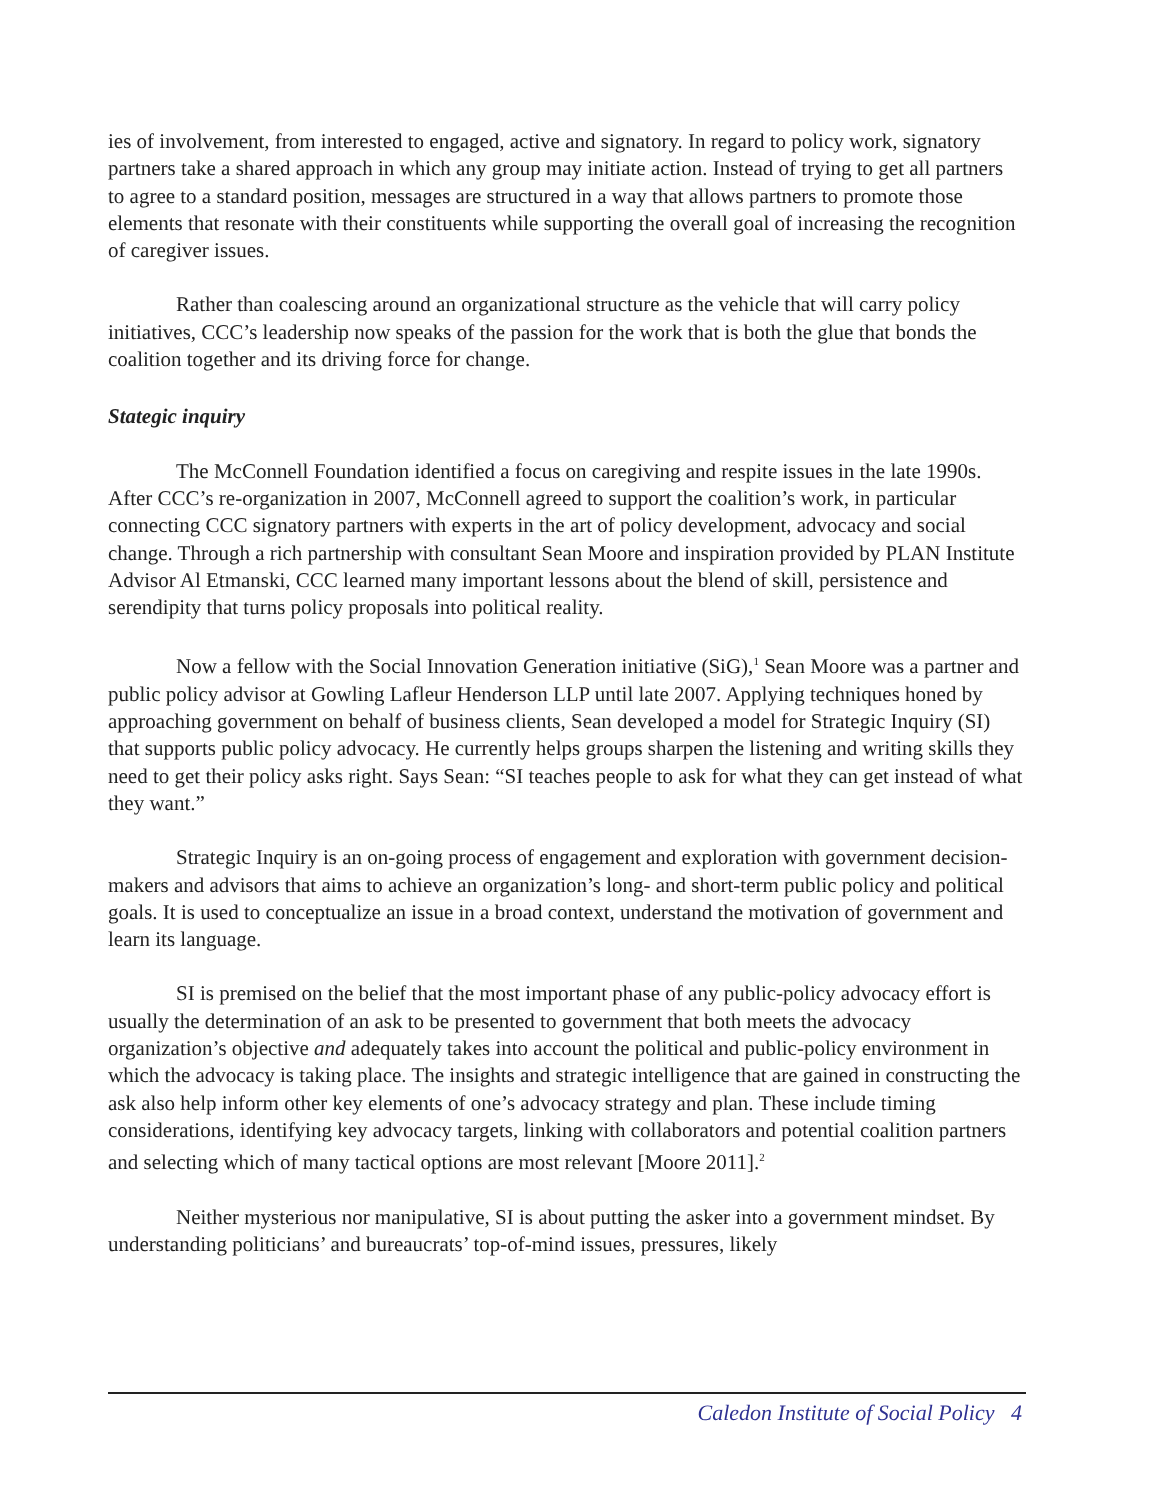ies of involvement, from interested to engaged, active and signatory. In regard to policy work, signatory partners take a shared approach in which any group may initiate action. Instead of trying to get all partners to agree to a standard position, messages are structured in a way that allows partners to promote those elements that resonate with their constituents while supporting the overall goal of increasing the recognition of caregiver issues.
Rather than coalescing around an organizational structure as the vehicle that will carry policy initiatives, CCC’s leadership now speaks of the passion for the work that is both the glue that bonds the coalition together and its driving force for change.
Stategic inquiry
The McConnell Foundation identified a focus on caregiving and respite issues in the late 1990s. After CCC’s re-organization in 2007, McConnell agreed to support the coalition’s work, in particular connecting CCC signatory partners with experts in the art of policy development, advocacy and social change. Through a rich partnership with consultant Sean Moore and inspiration provided by PLAN Institute Advisor Al Etmanski, CCC learned many important lessons about the blend of skill, persistence and serendipity that turns policy proposals into political reality.
Now a fellow with the Social Innovation Generation initiative (SiG),<sup>1</sup> Sean Moore was a partner and public policy advisor at Gowling Lafleur Henderson LLP until late 2007. Applying techniques honed by approaching government on behalf of business clients, Sean developed a model for Strategic Inquiry (SI) that supports public policy advocacy. He currently helps groups sharpen the listening and writing skills they need to get their policy asks right. Says Sean: “SI teaches people to ask for what they can get instead of what they want.”
Strategic Inquiry is an on-going process of engagement and exploration with government decision-makers and advisors that aims to achieve an organization’s long- and short-term public policy and political goals. It is used to conceptualize an issue in a broad context, understand the motivation of government and learn its language.
SI is premised on the belief that the most important phase of any public-policy advocacy effort is usually the determination of an ask to be presented to government that both meets the advocacy organization’s objective and adequately takes into account the political and public-policy environment in which the advocacy is taking place. The insights and strategic intelligence that are gained in constructing the ask also help inform other key elements of one’s advocacy strategy and plan. These include timing considerations, identifying key advocacy targets, linking with collaborators and potential coalition partners and selecting which of many tactical options are most relevant [Moore 2011].<sup>2</sup>
Neither mysterious nor manipulative, SI is about putting the asker into a government mindset. By understanding politicians’ and bureaucrats’ top-of-mind issues, pressures, likely
Caledon Institute of Social Policy 4